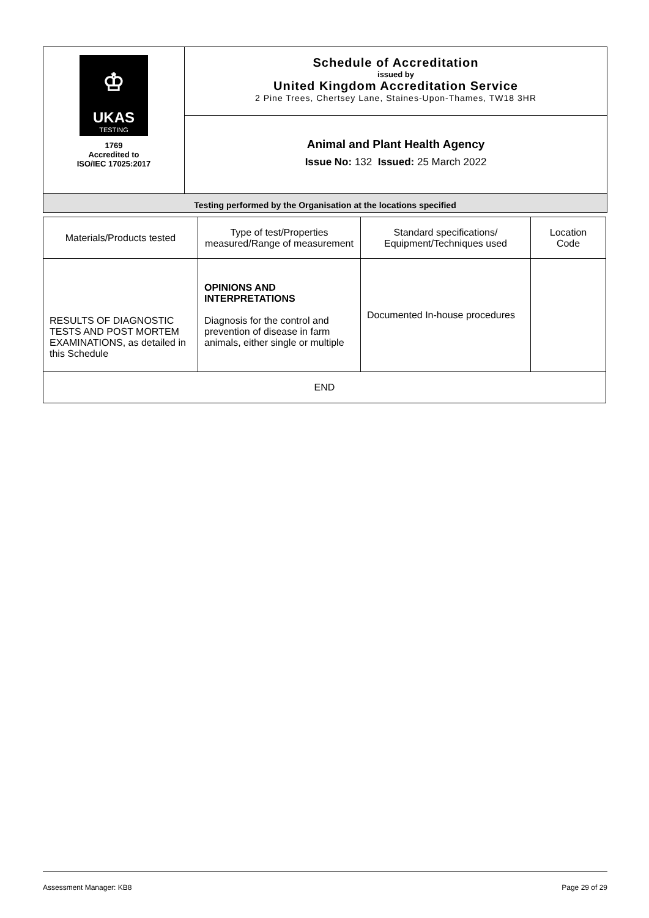| ♔ UKAS TESTING 1769 Accredited to ISO/IEC 17025:2017 | Schedule of Accreditation issued by United Kingdom Accreditation Service 2 Pine Trees, Chertsey Lane, Staines-Upon-Thames, TW18 3HR |
| | Animal and Plant Health Agency Issue No: 132 Issued: 25 March 2022 |
| Testing performed by the Organisation at the locations specified | |
| Materials/Products tested | Type of test/Properties measured/Range of measurement | Standard specifications/ Equipment/Techniques used | Location Code |
| RESULTS OF DIAGNOSTIC TESTS AND POST MORTEM EXAMINATIONS, as detailed in this Schedule | OPINIONS AND INTERPRETATIONS Diagnosis for the control and prevention of disease in farm animals, either single or multiple | Documented In-house procedures | |
| END | | | |
Assessment Manager: KB8 Page 29 of 29